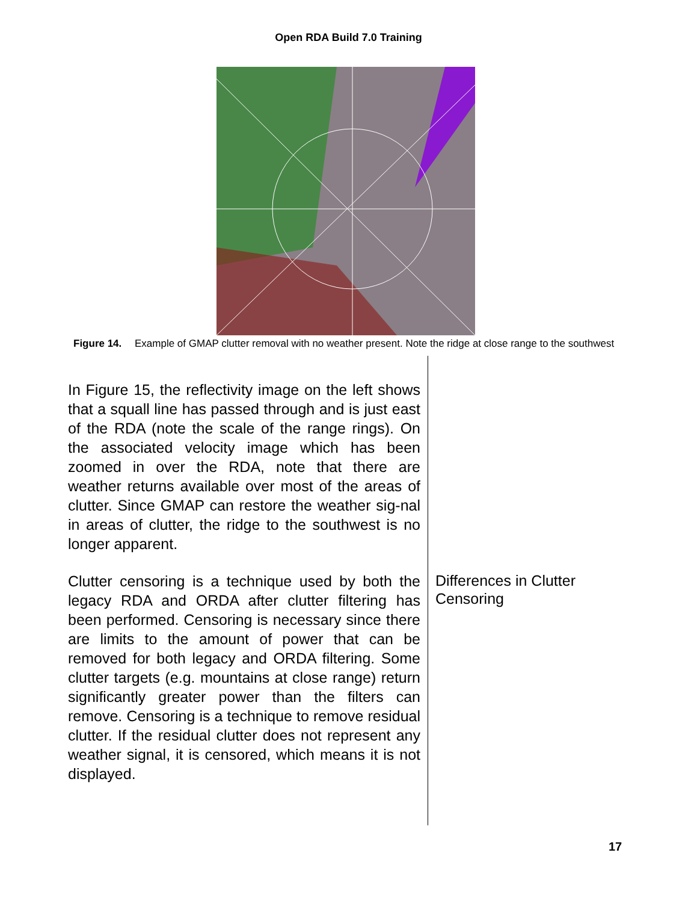Open RDA Build 7.0 Training
Figure 14. Example of GMAP clutter removal with no weather present. Note the ridge at close range to the southwest
In Figure 15, the reflectivity image on the left shows that a squall line has passed through and is just east of the RDA (note the scale of the range rings). On the associated velocity image which has been zoomed in over the RDA, note that there are weather returns available over most of the areas of clutter. Since GMAP can restore the weather sig-nal in areas of clutter, the ridge to the southwest is no longer apparent.
Clutter censoring is a technique used by both the legacy RDA and ORDA after clutter filtering has been performed. Censoring is necessary since there are limits to the amount of power that can be removed for both legacy and ORDA filtering. Some clutter targets (e.g. mountains at close range) return significantly greater power than the filters can remove. Censoring is a technique to remove residual clutter. If the residual clutter does not represent any weather signal, it is censored, which means it is not displayed.
Differences in Clutter
Censoring
17